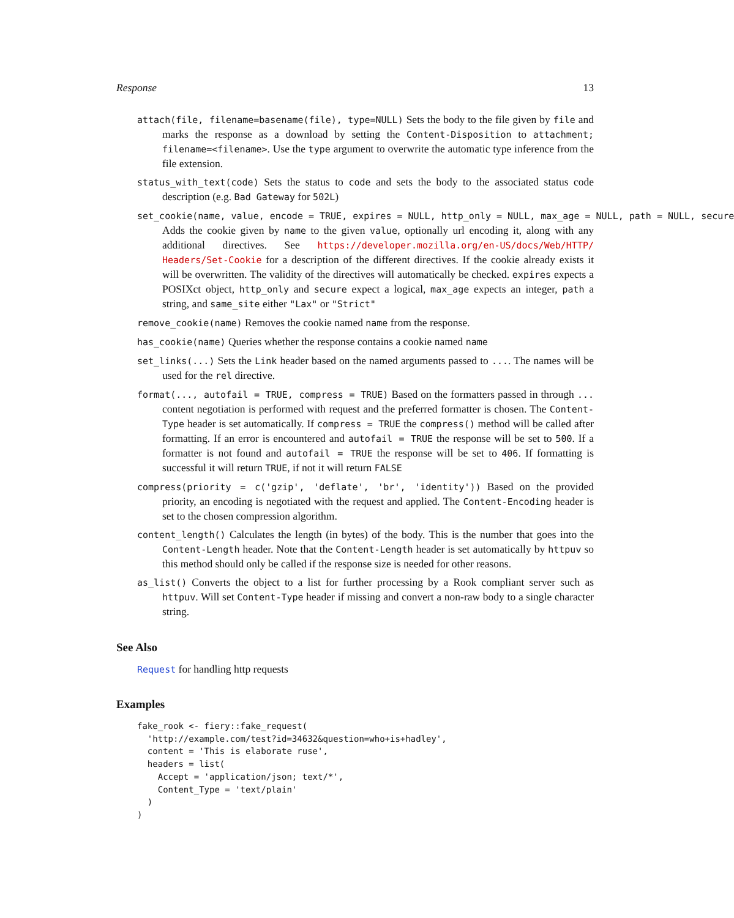Response 13
attach(file, filename=basename(file), type=NULL) Sets the body to the file given by file and marks the response as a download by setting the Content-Disposition to attachment; filename=<filename>. Use the type argument to overwrite the automatic type inference from the file extension.
status_with_text(code) Sets the status to code and sets the body to the associated status code description (e.g. Bad Gateway for 502L)
set_cookie(name, value, encode = TRUE, expires = NULL, http_only = NULL, max_age = NULL, path = NULL, secure
Adds the cookie given by name to the given value, optionally url encoding it, along with any additional directives. See https://developer.mozilla.org/en-US/docs/Web/HTTP/ Headers/Set-Cookie for a description of the different directives. If the cookie already exists it will be overwritten. The validity of the directives will automatically be checked. expires expects a POSIXct object, http_only and secure expect a logical, max_age expects an integer, path a string, and same_site either "Lax" or "Strict"
remove_cookie(name) Removes the cookie named name from the response.
has_cookie(name) Queries whether the response contains a cookie named name
set_links(...) Sets the Link header based on the named arguments passed to .... The names will be used for the rel directive.
format(..., autofail = TRUE, compress = TRUE) Based on the formatters passed in through ... content negotiation is performed with request and the preferred formatter is chosen. The Content-Type header is set automatically. If compress = TRUE the compress() method will be called after formatting. If an error is encountered and autofail = TRUE the response will be set to 500. If a formatter is not found and autofail = TRUE the response will be set to 406. If formatting is successful it will return TRUE, if not it will return FALSE
compress(priority = c('gzip', 'deflate', 'br', 'identity')) Based on the provided priority, an encoding is negotiated with the request and applied. The Content-Encoding header is set to the chosen compression algorithm.
content_length() Calculates the length (in bytes) of the body. This is the number that goes into the Content-Length header. Note that the Content-Length header is set automatically by httpuv so this method should only be called if the response size is needed for other reasons.
as_list() Converts the object to a list for further processing by a Rook compliant server such as httpuv. Will set Content-Type header if missing and convert a non-raw body to a single character string.
See Also
Request for handling http requests
Examples
fake_rook <- fiery::fake_request(
  'http://example.com/test?id=34632&question=who+is+hadley',
  content = 'This is elaborate ruse',
  headers = list(
    Accept = 'application/json; text/*',
    Content_Type = 'text/plain'
  )
)